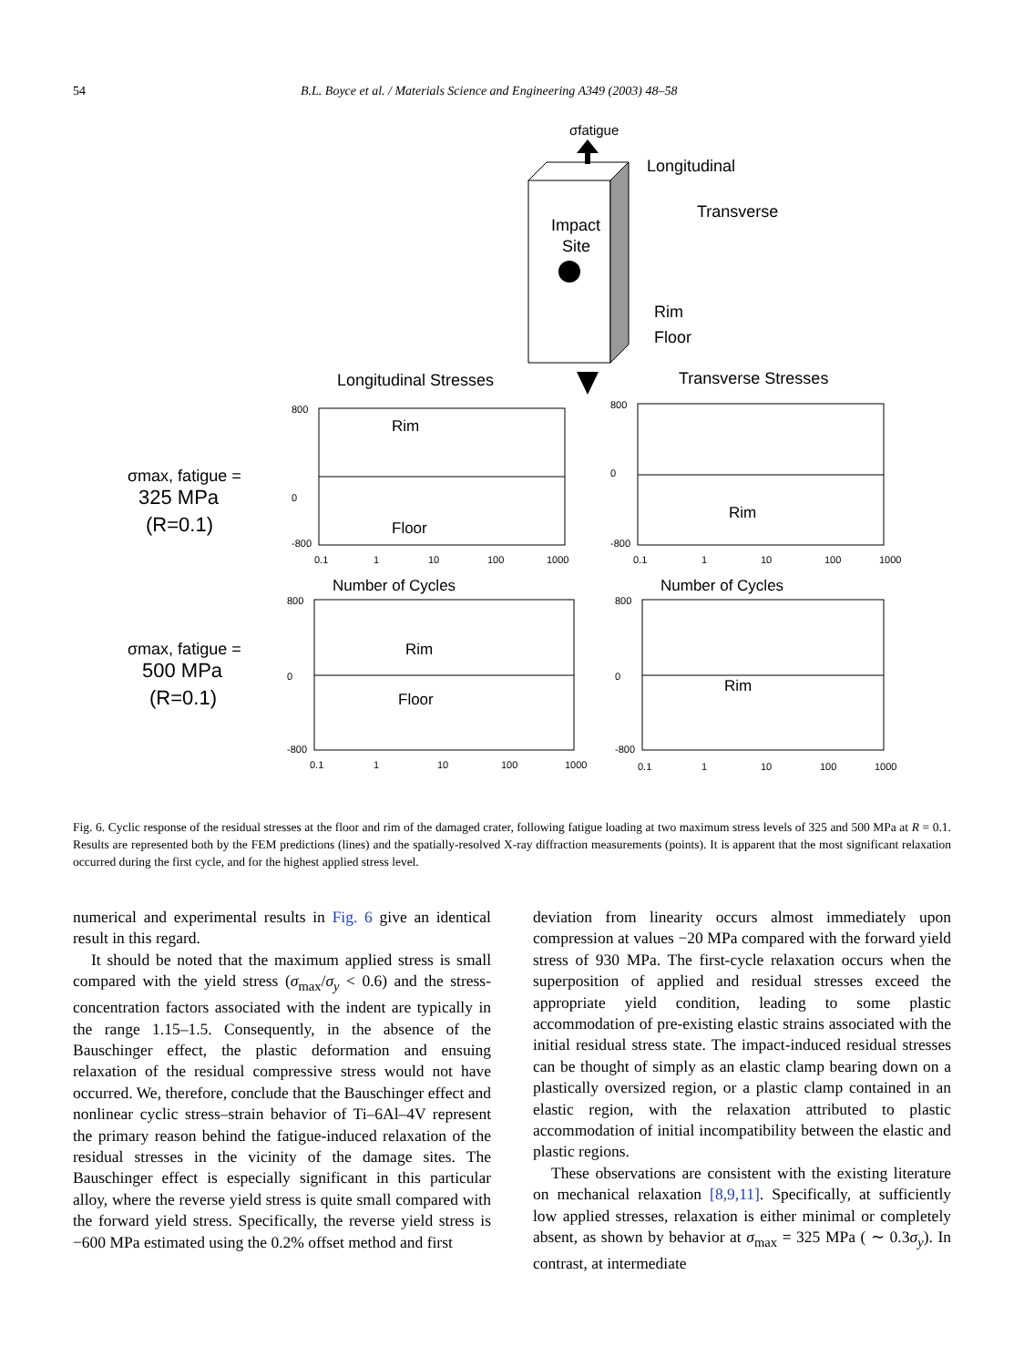54 B.L. Boyce et al. / Materials Science and Engineering A349 (2003) 48–58
σfatigue
Impact
Site
Longitudinal
Transverse
Rim
Floor
Longitudinal Stresses
Transverse Stresses
σmax, fatigue =
325 MPa
(R=0.1)
σmax, fatigue =
500 MPa
(R=0.1)
Number of Cycles
Number of Cycles
800
0
-800
0.1
1
10
100
1000
Rim
Floor
800
0
-800
0.1
1
10
100
1000
Rim
800
0
-800
0.1
1
10
100
1000
Rim
Floor
800
0
-800
0.1
1
10
100
1000
Rim
Fig. 6. Cyclic response of the residual stresses at the floor and rim of the damaged crater, following fatigue loading at two maximum stress levels of 325 and 500 MPa at R = 0.1. Results are represented both by the FEM predictions (lines) and the spatially-resolved X-ray diffraction measurements (points). It is apparent that the most significant relaxation occurred during the first cycle, and for the highest applied stress level.
numerical and experimental results in Fig. 6 give an identical result in this regard.
It should be noted that the maximum applied stress is small compared with the yield stress (σ<sub>max</sub>/σ<sub>y</sub> < 0.6) and the stress-concentration factors associated with the indent are typically in the range 1.15–1.5. Consequently, in the absence of the Bauschinger effect, the plastic deformation and ensuing relaxation of the residual compressive stress would not have occurred. We, therefore, conclude that the Bauschinger effect and nonlinear cyclic stress–strain behavior of Ti–6Al–4V represent the primary reason behind the fatigue-induced relaxation of the residual stresses in the vicinity of the damage sites. The Bauschinger effect is especially significant in this particular alloy, where the reverse yield stress is quite small compared with the forward yield stress. Specifically, the reverse yield stress is −600 MPa estimated using the 0.2% offset method and first
deviation from linearity occurs almost immediately upon compression at values −20 MPa compared with the forward yield stress of 930 MPa. The first-cycle relaxation occurs when the superposition of applied and residual stresses exceed the appropriate yield condition, leading to some plastic accommodation of pre-existing elastic strains associated with the initial residual stress state. The impact-induced residual stresses can be thought of simply as an elastic clamp bearing down on a plastically oversized region, or a plastic clamp contained in an elastic region, with the relaxation attributed to plastic accommodation of initial incompatibility between the elastic and plastic regions.
These observations are consistent with the existing literature on mechanical relaxation [8,9,11]. Specifically, at sufficiently low applied stresses, relaxation is either minimal or completely absent, as shown by behavior at σ<sub>max</sub> = 325 MPa ( ∼ 0.3σ<sub>y</sub>). In contrast, at intermediate